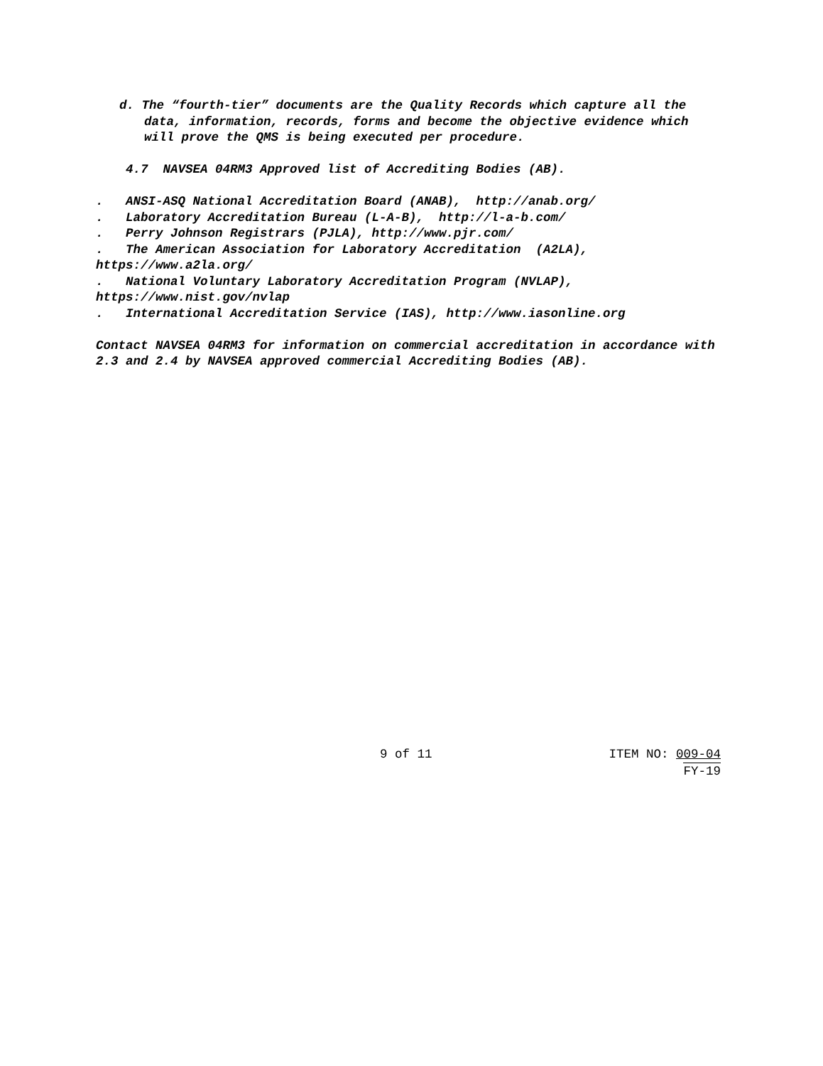d. The “fourth-tier” documents are the Quality Records which capture all the data, information, records, forms and become the objective evidence which will prove the QMS is being executed per procedure.
4.7 NAVSEA 04RM3 Approved list of Accrediting Bodies (AB).
. ANSI-ASQ National Accreditation Board (ANAB), http://anab.org/ . Laboratory Accreditation Bureau (L-A-B), http://l-a-b.com/ . Perry Johnson Registrars (PJLA), http://www.pjr.com/ . The American Association for Laboratory Accreditation (A2LA), https://www.a2la.org/ . National Voluntary Laboratory Accreditation Program (NVLAP), https://www.nist.gov/nvlap . International Accreditation Service (IAS), http://www.iasonline.org
Contact NAVSEA 04RM3 for information on commercial accreditation in accordance with 2.3 and 2.4 by NAVSEA approved commercial Accrediting Bodies (AB).
9 of 11
ITEM NO: 009-04
FY-19